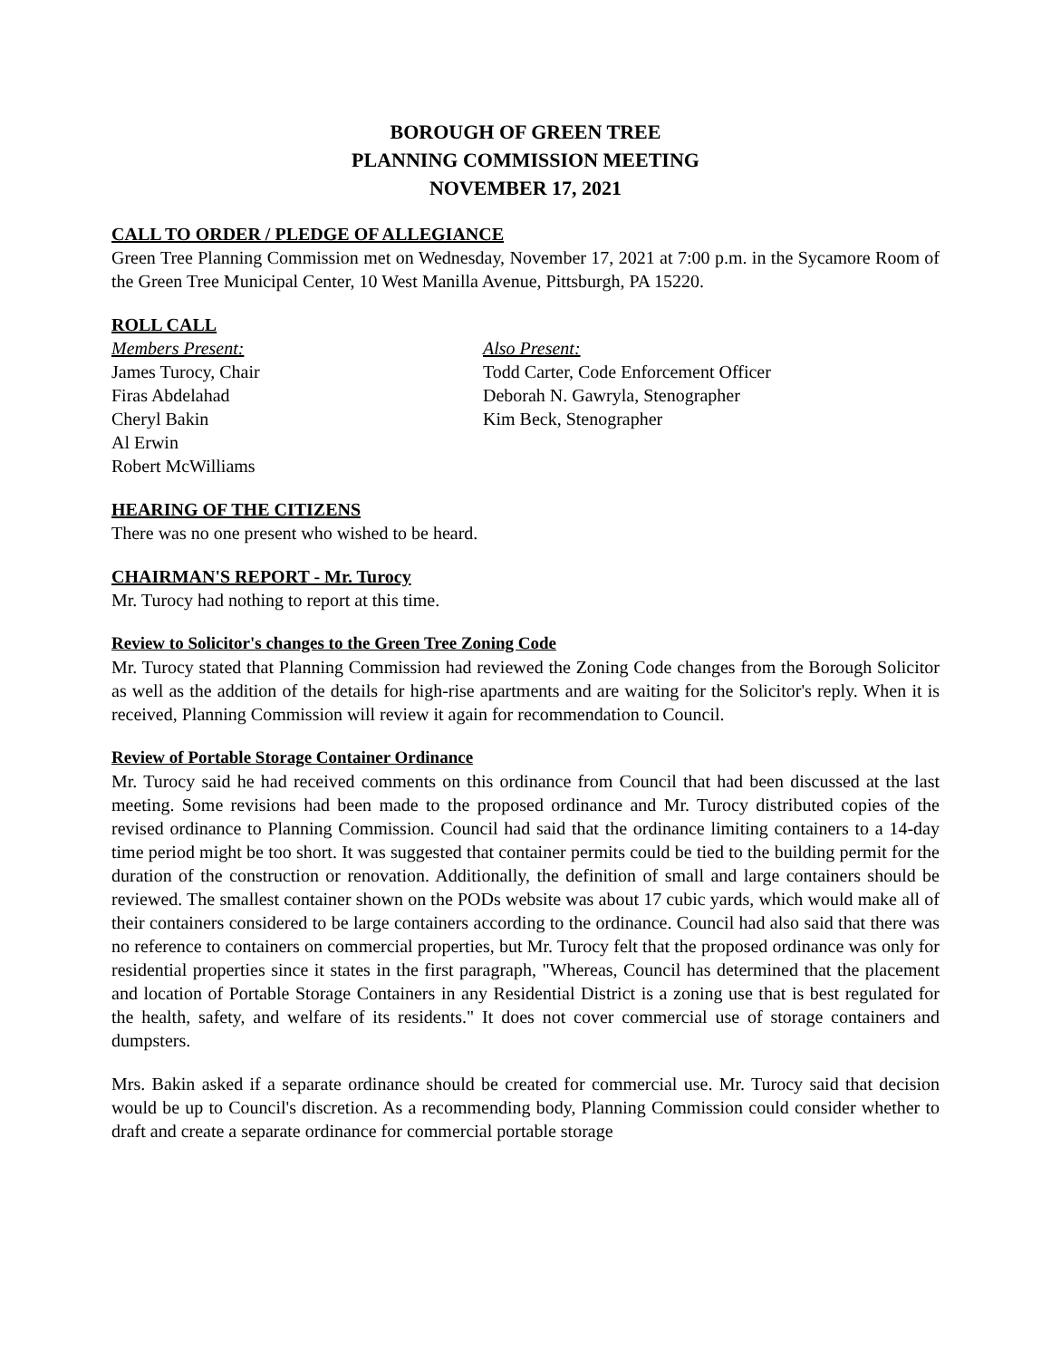BOROUGH OF GREEN TREE
PLANNING COMMISSION MEETING
NOVEMBER 17, 2021
CALL TO ORDER / PLEDGE OF ALLEGIANCE
Green Tree Planning Commission met on Wednesday, November 17, 2021 at 7:00 p.m. in the Sycamore Room of the Green Tree Municipal Center, 10 West Manilla Avenue, Pittsburgh, PA 15220.
ROLL CALL
Members Present:
James Turocy, Chair
Firas Abdelahad
Cheryl Bakin
Al Erwin
Robert McWilliams
Also Present:
Todd Carter, Code Enforcement Officer
Deborah N. Gawryla, Stenographer
Kim Beck, Stenographer
HEARING OF THE CITIZENS
There was no one present who wished to be heard.
CHAIRMAN'S REPORT - Mr. Turocy
Mr. Turocy had nothing to report at this time.
Review to Solicitor's changes to the Green Tree Zoning Code
Mr. Turocy stated that Planning Commission had reviewed the Zoning Code changes from the Borough Solicitor as well as the addition of the details for high-rise apartments and are waiting for the Solicitor's reply. When it is received, Planning Commission will review it again for recommendation to Council.
Review of Portable Storage Container Ordinance
Mr. Turocy said he had received comments on this ordinance from Council that had been discussed at the last meeting. Some revisions had been made to the proposed ordinance and Mr. Turocy distributed copies of the revised ordinance to Planning Commission. Council had said that the ordinance limiting containers to a 14-day time period might be too short. It was suggested that container permits could be tied to the building permit for the duration of the construction or renovation. Additionally, the definition of small and large containers should be reviewed. The smallest container shown on the PODs website was about 17 cubic yards, which would make all of their containers considered to be large containers according to the ordinance. Council had also said that there was no reference to containers on commercial properties, but Mr. Turocy felt that the proposed ordinance was only for residential properties since it states in the first paragraph, "Whereas, Council has determined that the placement and location of Portable Storage Containers in any Residential District is a zoning use that is best regulated for the health, safety, and welfare of its residents." It does not cover commercial use of storage containers and dumpsters.
Mrs. Bakin asked if a separate ordinance should be created for commercial use. Mr. Turocy said that decision would be up to Council's discretion. As a recommending body, Planning Commission could consider whether to draft and create a separate ordinance for commercial portable storage